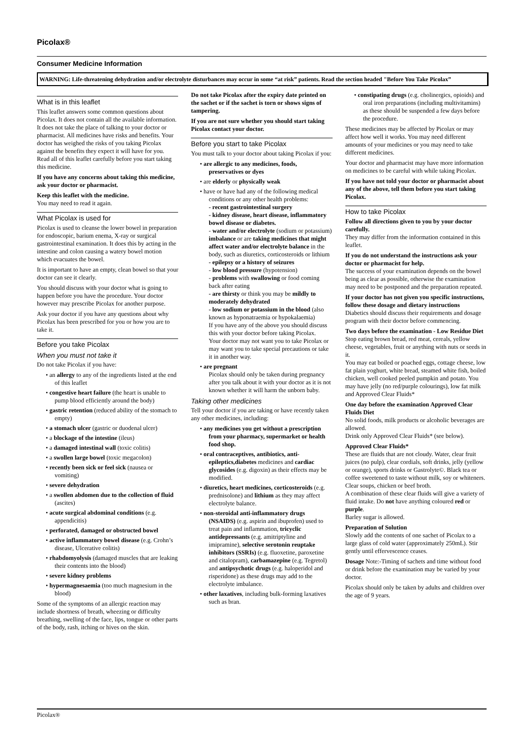Picolax®
Consumer Medicine Information
WARNING: Life-threatening dehydration and/or electrolyte disturbances may occur in some “at risk” patients. Read the section headed "Before You Take Picolax”
What is in this leaflet
This leaflet answers some common questions about Picolax. It does not contain all the available information. It does not take the place of talking to your doctor or pharmacist. All medicines have risks and benefits. Your doctor has weighed the risks of you taking Picolax against the benefits they expect it will have for you. Read all of this leaflet carefully before you start taking this medicine.
If you have any concerns about taking this medicine, ask your doctor or pharmacist.
Keep this leaflet with the medicine.
You may need to read it again.
What Picolax is used for
Picolax is used to cleanse the lower bowel in preparation for endoscopic, barium enema, X-ray or surgical gastrointestinal examination. It does this by acting in the intestine and colon causing a watery bowel motion which evacuates the bowel.
It is important to have an empty, clean bowel so that your doctor can see it clearly.
You should discuss with your doctor what is going to happen before you have the procedure. Your doctor however may prescribe Picolax for another purpose.
Ask your doctor if you have any questions about why Picolax has been prescribed for you or how you are to take it.
Before you take Picolax
When you must not take it
Do not take Picolax if you have:
• an allergy to any of the ingredients listed at the end of this leaflet
• congestive heart failure (the heart is unable to pump blood efficiently around the body)
• gastric retention (reduced ability of the stomach to empty)
• a stomach ulcer (gastric or duodenal ulcer)
• a blockage of the intestine (ileus)
• a damaged intestinal wall (toxic colitis)
• a swollen large bowel (toxic megacolon)
• recently been sick or feel sick (nausea or vomiting)
• severe dehydration
• a swollen abdomen due to the collection of fluid (ascites)
• acute surgical abdominal conditions (e.g. appendicitis)
• perforated, damaged or obstructed bowel
• active inflammatory bowel disease (e.g. Crohn’s disease, Ulcerative colitis)
• rhabdomyolysis (damaged muscles that are leaking their contents into the blood)
• severe kidney problems
• hypermagnesaemia (too much magnesium in the blood)
Some of the symptoms of an allergic reaction may include shortness of breath, wheezing or difficulty breathing, swelling of the face, lips, tongue or other parts of the body, rash, itching or hives on the skin.
Do not take Picolax after the expiry date printed on the sachet or if the sachet is torn or shows signs of tampering.
If you are not sure whether you should start taking Picolax contact your doctor.
Before you start to take Picolax
You must talk to your doctor about taking Picolax if you:
• are allergic to any medicines, foods, preservatives or dyes
• are elderly or physically weak
• have or have had any of the following medical conditions or any other health problems:
- recent gastrointestinal surgery
- kidney disease, heart disease, inflammatory bowel disease or diabetes.
- water and/or electrolyte (sodium or potassium) imbalance or are taking medicines that might affect water and/or electrolyte balance in the body, such as diuretics, corticosteroids or lithium
- epilepsy or a history of seizures
- low blood pressure (hypotension)
- problems with swallowing or food coming back after eating
- are thirsty or think you may be mildly to moderately dehydrated
- low sodium or potassium in the blood (also known as hyponatraemia or hypokalaemia)
If you have any of the above you should discuss this with your doctor before taking Picolax.
Your doctor may not want you to take Picolax or may want you to take special precautions or take it in another way.
• are pregnant
Picolax should only be taken during pregnancy after you talk about it with your doctor as it is not known whether it will harm the unborn baby.
Taking other medicines
Tell your doctor if you are taking or have recently taken any other medicines, including:
• any medicines you get without a prescription from your pharmacy, supermarket or health food shop.
• oral contraceptives, antibiotics, anti-epileptics,diabetes medicines and cardiac glycosides (e.g. digoxin) as their effects may be modified.
• diuretics, heart medicines, corticosteroids (e.g. prednisolone) and lithium as they may affect electrolyte balance.
• non-steroidal anti-inflammatory drugs (NSAIDS) (e.g. aspirin and ibuprofen) used to treat pain and inflammation, tricyclic antidepressants (e.g. amitriptyline and imipramine), selective serotonin reuptake inhibitors (SSRIs) (e.g. fluoxetine, paroxetine and citalopram), carbamazepine (e.g. Tegretol) and antipsychotic drugs (e.g. haloperidol and risperidone) as these drugs may add to the electrolyte imbalance.
• other laxatives, including bulk-forming laxatives such as bran.
• constipating drugs (e.g. cholinergics, opioids) and oral iron preparations (including multivitamins) as these should be suspended a few days before the procedure.
These medicines may be affected by Picolax or may affect how well it works. You may need different amounts of your medicines or you may need to take different medicines.
Your doctor and pharmacist may have more information on medicines to be careful with while taking Picolax.
If you have not told your doctor or pharmacist about any of the above, tell them before you start taking Picolax.
How to take Picolax
Follow all directions given to you by your doctor carefully.
They may differ from the information contained in this leaflet.
If you do not understand the instructions ask your doctor or pharmacist for help.
The success of your examination depends on the bowel being as clear as possible, otherwise the examination may need to be postponed and the preparation repeated.
If your doctor has not given you specific instructions, follow these dosage and dietary instructions
Diabetics should discuss their requirements and dosage program with their doctor before commencing.
Two days before the examination - Low Residue Diet
Stop eating brown bread, red meat, cereals, yellow cheese, vegetables, fruit or anything with nuts or seeds in it.
You may eat boiled or poached eggs, cottage cheese, low fat plain yoghurt, white bread, steamed white fish, boiled chicken, well cooked peeled pumpkin and potato. You may have jelly (no red/purple colourings), low fat milk and Approved Clear Fluids*
One day before the examination Approved Clear Fluids Diet
No solid foods, milk products or alcoholic beverages are allowed.
Drink only Approved Clear Fluids* (see below).
Approved Clear Fluids*
These are fluids that are not cloudy. Water, clear fruit juices (no pulp), clear cordials, soft drinks, jelly (yellow or orange), sports drinks or Gastrolyte©. Black tea or coffee sweetened to taste without milk, soy or whiteners. Clear soups, chicken or beef broth.
A combination of these clear fluids will give a variety of fluid intake. Do not have anything coloured red or purple.
Barley sugar is allowed.
Preparation of Solution
Slowly add the contents of one sachet of Picolax to a large glass of cold water (approximately 250mL). Stir gently until effervescence ceases.
Dosage Note:-Timing of sachets and time without food or drink before the examination may be varied by your doctor.
Picolax should only be taken by adults and children over the age of 9 years.
Picolax®